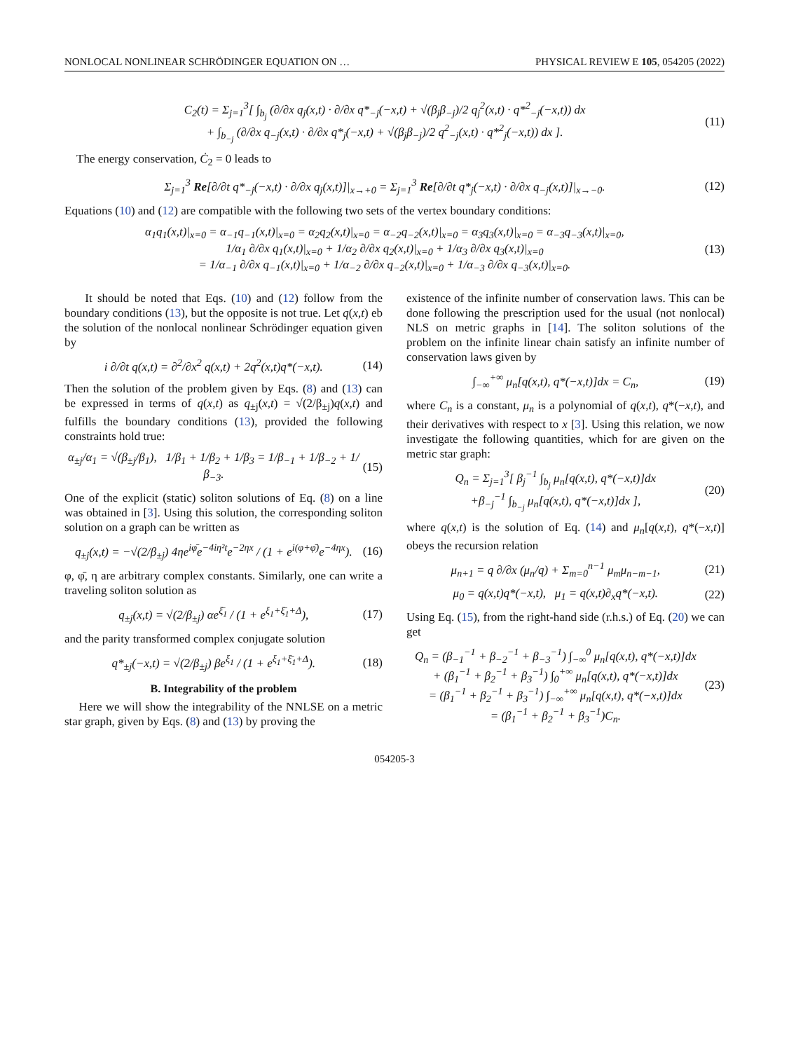NONLOCAL NONLINEAR SCHRÖDINGER EQUATION ON … PHYSICAL REVIEW E 105, 054205 (2022)
C<sub>2</sub>(t) = Σ<sub>j=1</sub><sup>3</sup>[ ∫<sub>b<sub>j</sub></sub> (∂/∂x q<sub>j</sub>(x,t) · ∂/∂x q*<sub>−j</sub>(−x,t) + √(β<sub>j</sub>β<sub>−j</sub>)/2 q<sub>j</sub><sup>2</sup>(x,t) · q*<sup>2</sup><sub>−j</sub>(−x,t)) dx
+ ∫<sub>b<sub>−j</sub></sub> (∂/∂x q<sub>−j</sub>(x,t) · ∂/∂x q*<sub>j</sub>(−x,t) + √(β<sub>j</sub>β<sub>−j</sub>)/2 q<sup>2</sup><sub>−j</sub>(x,t) · q*<sup>2</sup><sub>j</sub>(−x,t)) dx ]. (11)
The energy conservation, Ċ<sub>2</sub> = 0 leads to
Σ<sub>j=1</sub><sup>3</sup> Re[∂/∂t q*<sub>−j</sub>(−x,t) · ∂/∂x q<sub>j</sub>(x,t)]|<sub>x→+0</sub> = Σ<sub>j=1</sub><sup>3</sup> Re[∂/∂t q*<sub>j</sub>(−x,t) · ∂/∂x q<sub>−j</sub>(x,t)]|<sub>x→−0</sub>. (12)
Equations (10) and (12) are compatible with the following two sets of the vertex boundary conditions:
α<sub>1</sub>q<sub>1</sub>(x,t)|<sub>x=0</sub> = α<sub>−1</sub>q<sub>−1</sub>(x,t)|<sub>x=0</sub> = α<sub>2</sub>q<sub>2</sub>(x,t)|<sub>x=0</sub> = α<sub>−2</sub>q<sub>−2</sub>(x,t)|<sub>x=0</sub> = α<sub>3</sub>q<sub>3</sub>(x,t)|<sub>x=0</sub> = α<sub>−3</sub>q<sub>−3</sub>(x,t)|<sub>x=0</sub>,
1/α<sub>1</sub> ∂/∂x q<sub>1</sub>(x,t)|<sub>x=0</sub> + 1/α<sub>2</sub> ∂/∂x q<sub>2</sub>(x,t)|<sub>x=0</sub> + 1/α<sub>3</sub> ∂/∂x q<sub>3</sub>(x,t)|<sub>x=0</sub>
= 1/α<sub>−1</sub> ∂/∂x q<sub>−1</sub>(x,t)|<sub>x=0</sub> + 1/α<sub>−2</sub> ∂/∂x q<sub>−2</sub>(x,t)|<sub>x=0</sub> + 1/α<sub>−3</sub> ∂/∂x q<sub>−3</sub>(x,t)|<sub>x=0</sub>. (13)
It should be noted that Eqs. (10) and (12) follow from the boundary conditions (13), but the opposite is not true. Let q(x,t) eb the solution of the nonlocal nonlinear Schrödinger equation given by
i ∂/∂t q(x,t) = ∂<sup>2</sup>/∂x<sup>2</sup> q(x,t) + 2q<sup>2</sup>(x,t)q*(−x,t). (14)
Then the solution of the problem given by Eqs. (8) and (13) can be expressed in terms of q(x,t) as q<sub>±j</sub>(x,t) = √(2/β<sub>±j</sub>)q(x,t) and fulfills the boundary conditions (13), provided the following constraints hold true:
α<sub>±j</sub>/α<sub>1</sub> = √(β<sub>±j</sub>/β<sub>1</sub>), 1/β<sub>1</sub> + 1/β<sub>2</sub> + 1/β<sub>3</sub> = 1/β<sub>−1</sub> + 1/β<sub>−2</sub> + 1/β<sub>−3</sub>. (15)
One of the explicit (static) soliton solutions of Eq. (8) on a line was obtained in [3]. Using this solution, the corresponding soliton solution on a graph can be written as
q<sub>±j</sub>(x,t) = −√(2/β<sub>±j</sub>) 4ηe<sup>iφ̄</sup>e<sup>−4iη²t</sup>e<sup>−2ηx</sup> / (1 + e<sup>i(φ+φ̄)</sup>e<sup>−4ηx</sup>). (16)
φ, φ̄, η are arbitrary complex constants. Similarly, one can write a traveling soliton solution as
q<sub>±j</sub>(x,t) = √(2/β<sub>±j</sub>) αe<sup>ξ̄<sub>1</sub></sup> / (1 + e<sup>ξ<sub>1</sub>+ξ̄<sub>1</sub>+Δ</sup>), (17)
and the parity transformed complex conjugate solution
q*<sub>±j</sub>(−x,t) = √(2/β<sub>±j</sub>) βe<sup>ξ<sub>1</sub></sup> / (1 + e<sup>ξ<sub>1</sub>+ξ̄<sub>1</sub>+Δ</sup>). (18)
B. Integrability of the problem
Here we will show the integrability of the NNLSE on a metric star graph, given by Eqs. (8) and (13) by proving the
existence of the infinite number of conservation laws. This can be done following the prescription used for the usual (not nonlocal) NLS on metric graphs in [14]. The soliton solutions of the problem on the infinite linear chain satisfy an infinite number of conservation laws given by
∫<sub>−∞</sub><sup>+∞</sup> μ<sub>n</sub>[q(x,t), q*(−x,t)]dx = C<sub>n</sub>, (19)
where C<sub>n</sub> is a constant, μ<sub>n</sub> is a polynomial of q(x,t), q*(−x,t), and their derivatives with respect to x [3]. Using this relation, we now investigate the following quantities, which for are given on the metric star graph:
Q<sub>n</sub> = Σ<sub>j=1</sub><sup>3</sup>[ β<sub>j</sub><sup>−1</sup> ∫<sub>b<sub>j</sub></sub> μ<sub>n</sub>[q(x,t), q*(−x,t)]dx
+β<sub>−j</sub><sup>−1</sup> ∫<sub>b<sub>−j</sub></sub> μ<sub>n</sub>[q(x,t), q*(−x,t)]dx ], (20)
where q(x,t) is the solution of Eq. (14) and μ<sub>n</sub>[q(x,t), q*(−x,t)] obeys the recursion relation
μ<sub>n+1</sub> = q ∂/∂x (μ<sub>n</sub>/q) + Σ<sub>m=0</sub><sup>n−1</sup> μ<sub>m</sub>μ<sub>n−m−1</sub>, (21)
μ<sub>0</sub> = q(x,t)q*(−x,t), μ<sub>1</sub> = q(x,t)∂<sub>x</sub>q*(−x,t). (22)
Using Eq. (15), from the right-hand side (r.h.s.) of Eq. (20) we can get
Q<sub>n</sub> = (β<sub>−1</sub><sup>−1</sup> + β<sub>−2</sub><sup>−1</sup> + β<sub>−3</sub><sup>−1</sup>) ∫<sub>−∞</sub><sup>0</sup> μ<sub>n</sub>[q(x,t), q*(−x,t)]dx
+ (β<sub>1</sub><sup>−1</sup> + β<sub>2</sub><sup>−1</sup> + β<sub>3</sub><sup>−1</sup>) ∫<sub>0</sub><sup>+∞</sup> μ<sub>n</sub>[q(x,t), q*(−x,t)]dx
= (β<sub>1</sub><sup>−1</sup> + β<sub>2</sub><sup>−1</sup> + β<sub>3</sub><sup>−1</sup>) ∫<sub>−∞</sub><sup>+∞</sup> μ<sub>n</sub>[q(x,t), q*(−x,t)]dx
= (β<sub>1</sub><sup>−1</sup> + β<sub>2</sub><sup>−1</sup> + β<sub>3</sub><sup>−1</sup>)C<sub>n</sub>. (23)
054205-3